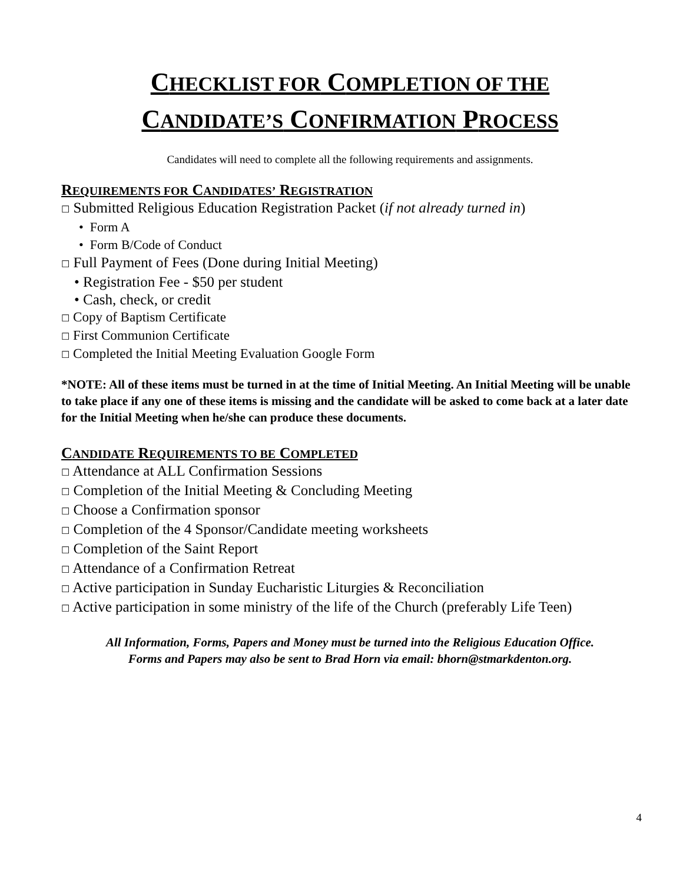CHECKLIST FOR COMPLETION OF THE
CANDIDATE’S CONFIRMATION PROCESS
Candidates will need to complete all the following requirements and assignments.
REQUIREMENTS FOR CANDIDATES’ REGISTRATION
☐ Submitted Religious Education Registration Packet (if not already turned in)
• Form A
• Form B/Code of Conduct
☐ Full Payment of Fees (Done during Initial Meeting)
• Registration Fee - $50 per student
• Cash, check, or credit
☐ Copy of Baptism Certificate
☐ First Communion Certificate
☐ Completed the Initial Meeting Evaluation Google Form
*NOTE: All of these items must be turned in at the time of Initial Meeting. An Initial Meeting will be unable to take place if any one of these items is missing and the candidate will be asked to come back at a later date for the Initial Meeting when he/she can produce these documents.
CANDIDATE REQUIREMENTS TO BE COMPLETED
☐ Attendance at ALL Confirmation Sessions
☐ Completion of the Initial Meeting & Concluding Meeting
☐ Choose a Confirmation sponsor
☐ Completion of the 4 Sponsor/Candidate meeting worksheets
☐ Completion of the Saint Report
☐ Attendance of a Confirmation Retreat
☐ Active participation in Sunday Eucharistic Liturgies & Reconciliation
☐ Active participation in some ministry of the life of the Church (preferably Life Teen)
All Information, Forms, Papers and Money must be turned into the Religious Education Office.
Forms and Papers may also be sent to Brad Horn via email: bhorn@stmarkdenton.org.
4